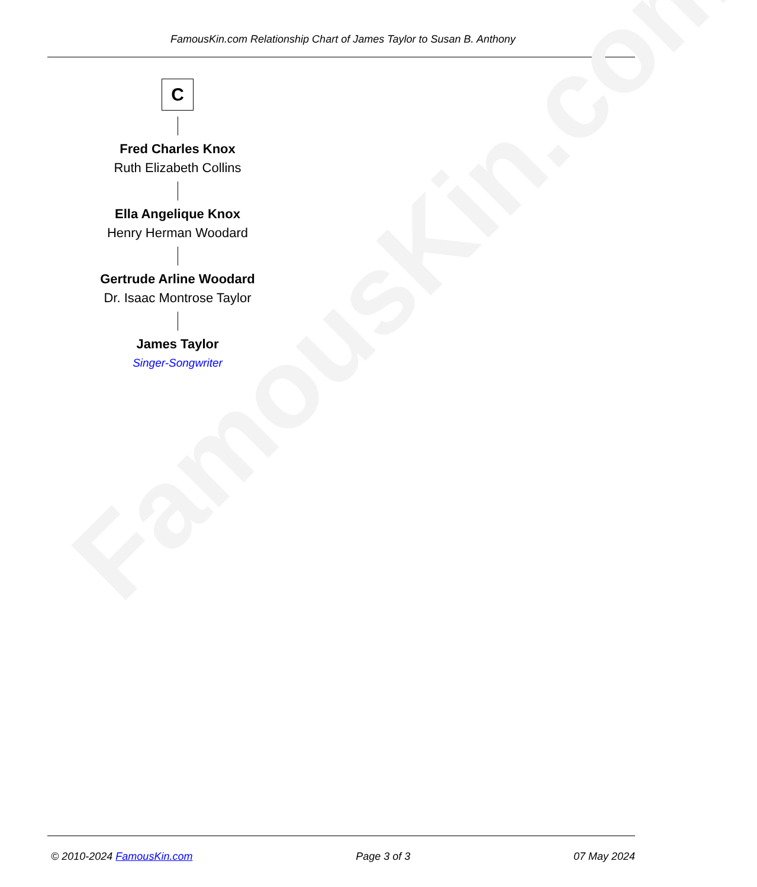FamousKin.com Relationship Chart of James Taylor to Susan B. Anthony
FamousKin.com
C
Fred Charles Knox
Ruth Elizabeth Collins
Ella Angelique Knox
Henry Herman Woodard
Gertrude Arline Woodard
Dr. Isaac Montrose Taylor
James Taylor
Singer-Songwriter
© 2010-2024 FamousKin.com Page 3 of 3 07 May 2024